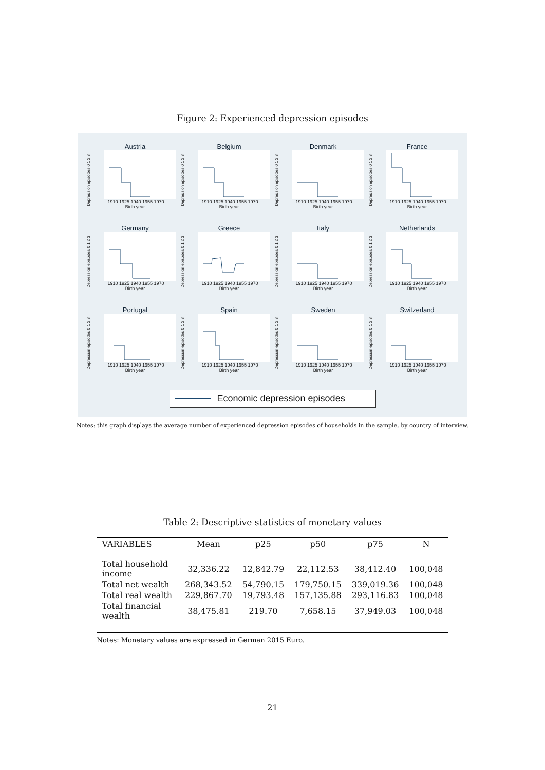Figure 2: Experienced depression episodes
Austria
Depression episodes 0 1 2 3
1910 1925 1940 1955 1970
Birth year
Belgium
Depression episodes 0 1 2 3
1910 1925 1940 1955 1970
Birth year
Denmark
Depression episodes 0 1 2 3
1910 1925 1940 1955 1970
Birth year
France
Depression episodes 0 1 2 3
1910 1925 1940 1955 1970
Birth year
Germany
Depression episodes 0 1 2 3
1910 1925 1940 1955 1970
Birth year
Greece
Depression episodes 0 1 2 3
1910 1925 1940 1955 1970
Birth year
Italy
Depression episodes 0 1 2 3
1910 1925 1940 1955 1970
Birth year
Netherlands
Depression episodes 0 1 2 3
1910 1925 1940 1955 1970
Birth year
Portugal
Depression episodes 0 1 2 3
1910 1925 1940 1955 1970
Birth year
Spain
Depression episodes 0 1 2 3
1910 1925 1940 1955 1970
Birth year
Sweden
Depression episodes 0 1 2 3
1910 1925 1940 1955 1970
Birth year
Switzerland
Depression episodes 0 1 2 3
1910 1925 1940 1955 1970
Birth year
Economic depression episodes
Notes: this graph displays the average number of experienced depression episodes of households in the sample, by country of interview.
Table 2: Descriptive statistics of monetary values
| VARIABLES | Mean | p25 | p50 | p75 | N |
| --- | --- | --- | --- | --- | --- |
| Total household income | 32,336.22 | 12,842.79 | 22,112.53 | 38,412.40 | 100,048 |
| Total net wealth | 268,343.52 | 54,790.15 | 179,750.15 | 339,019.36 | 100,048 |
| Total real wealth | 229,867.70 | 19,793.48 | 157,135.88 | 293,116.83 | 100,048 |
| Total financial wealth | 38,475.81 | 219.70 | 7,658.15 | 37,949.03 | 100,048 |
Notes: Monetary values are expressed in German 2015 Euro.
21